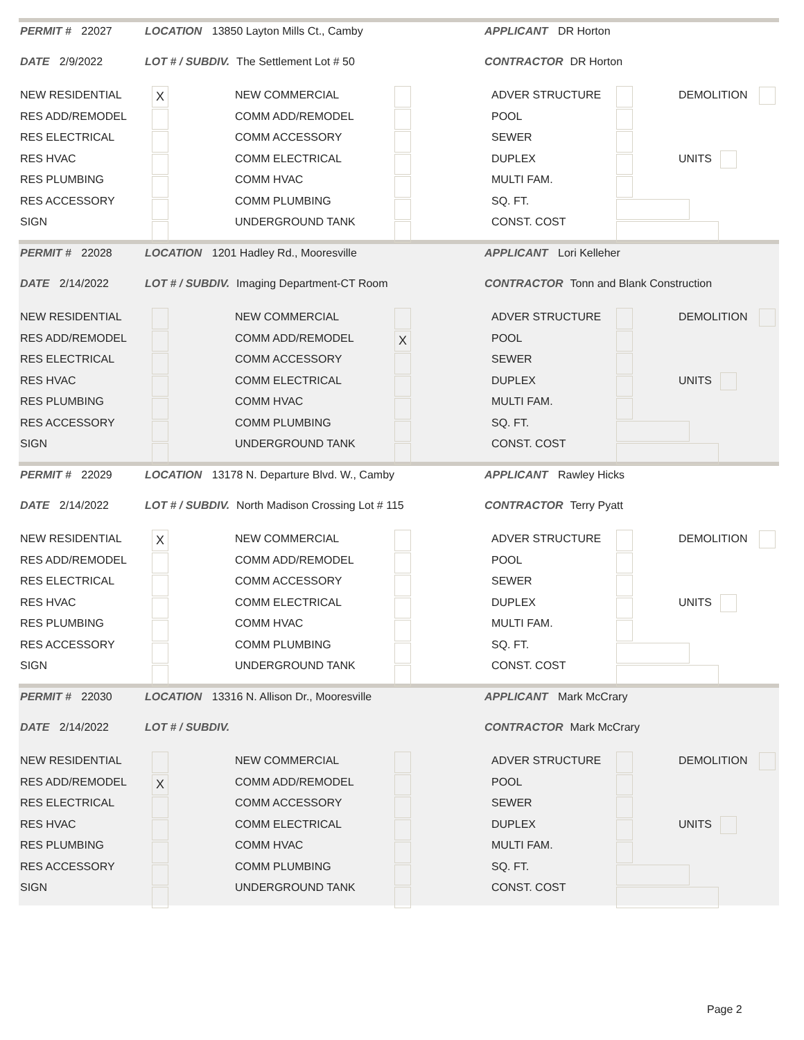PERMIT # 22027
LOCATION 13850 Layton Mills Ct., Camby
APPLICANT DR Horton
DATE 2/9/2022
LOT # / SUBDIV. The Settlement Lot # 50
CONTRACTOR DR Horton
NEW RESIDENTIAL
RES ADD/REMODEL
RES ELECTRICAL
RES HVAC
RES PLUMBING
RES ACCESSORY
SIGN
X
NEW COMMERCIAL
COMM ADD/REMODEL
COMM ACCESSORY
COMM ELECTRICAL
COMM HVAC
COMM PLUMBING
UNDERGROUND TANK
ADVER STRUCTURE
POOL
SEWER
DUPLEX
MULTI FAM.
SQ. FT.
CONST. COST
DEMOLITION
UNITS
PERMIT # 22028
LOCATION 1201 Hadley Rd., Mooresville
APPLICANT Lori Kelleher
DATE 2/14/2022
LOT # / SUBDIV. Imaging Department-CT Room
CONTRACTOR Tonn and Blank Construction
NEW RESIDENTIAL
RES ADD/REMODEL
RES ELECTRICAL
RES HVAC
RES PLUMBING
RES ACCESSORY
SIGN
NEW COMMERCIAL
COMM ADD/REMODEL
COMM ACCESSORY
COMM ELECTRICAL
COMM HVAC
COMM PLUMBING
UNDERGROUND TANK
X
ADVER STRUCTURE
POOL
SEWER
DUPLEX
MULTI FAM.
SQ. FT.
CONST. COST
DEMOLITION
UNITS
PERMIT # 22029
LOCATION 13178 N. Departure Blvd. W., Camby
APPLICANT Rawley Hicks
DATE 2/14/2022
LOT # / SUBDIV. North Madison Crossing Lot # 115
CONTRACTOR Terry Pyatt
NEW RESIDENTIAL
RES ADD/REMODEL
RES ELECTRICAL
RES HVAC
RES PLUMBING
RES ACCESSORY
SIGN
X
NEW COMMERCIAL
COMM ADD/REMODEL
COMM ACCESSORY
COMM ELECTRICAL
COMM HVAC
COMM PLUMBING
UNDERGROUND TANK
ADVER STRUCTURE
POOL
SEWER
DUPLEX
MULTI FAM.
SQ. FT.
CONST. COST
DEMOLITION
UNITS
PERMIT # 22030
LOCATION 13316 N. Allison Dr., Mooresville
APPLICANT Mark McCrary
DATE 2/14/2022
LOT # / SUBDIV.
CONTRACTOR Mark McCrary
NEW RESIDENTIAL
RES ADD/REMODEL
RES ELECTRICAL
RES HVAC
RES PLUMBING
RES ACCESSORY
SIGN
X
NEW COMMERCIAL
COMM ADD/REMODEL
COMM ACCESSORY
COMM ELECTRICAL
COMM HVAC
COMM PLUMBING
UNDERGROUND TANK
ADVER STRUCTURE
POOL
SEWER
DUPLEX
MULTI FAM.
SQ. FT.
CONST. COST
DEMOLITION
UNITS
Page 2